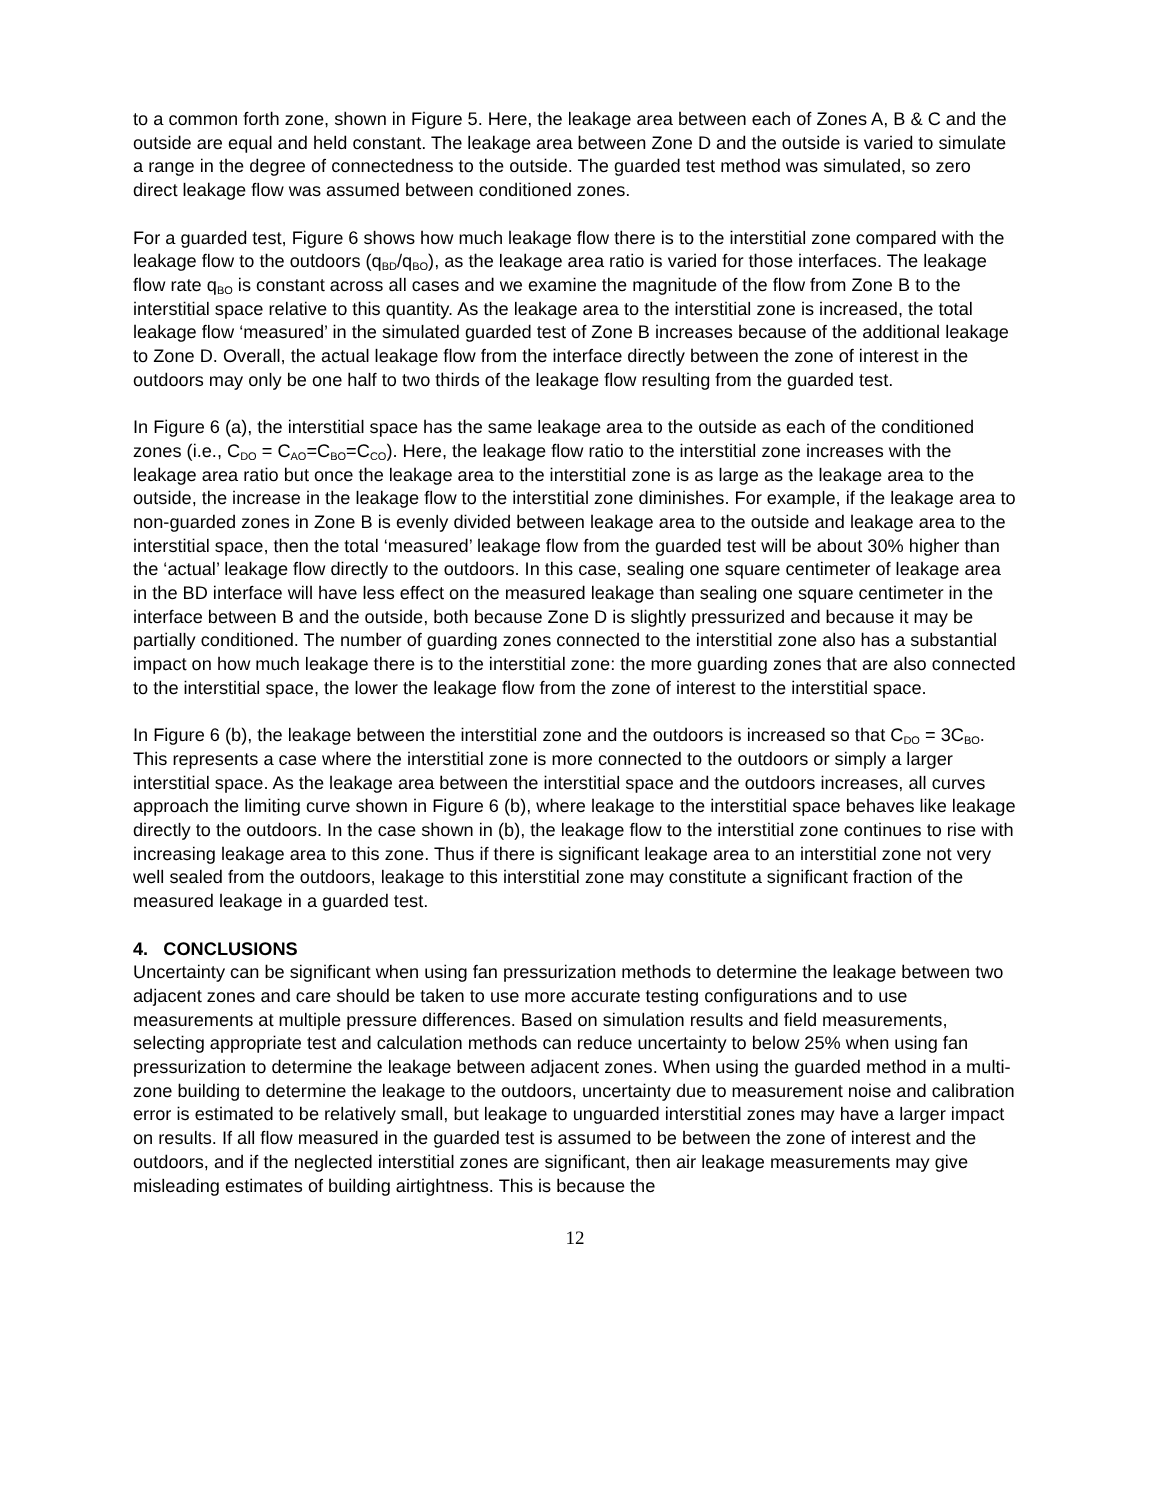to a common forth zone, shown in Figure 5. Here, the leakage area between each of Zones A, B & C and the outside are equal and held constant. The leakage area between Zone D and the outside is varied to simulate a range in the degree of connectedness to the outside. The guarded test method was simulated, so zero direct leakage flow was assumed between conditioned zones.
For a guarded test, Figure 6 shows how much leakage flow there is to the interstitial zone compared with the leakage flow to the outdoors (q<sub>BD</sub>/q<sub>BO</sub>), as the leakage area ratio is varied for those interfaces. The leakage flow rate q<sub>BO</sub> is constant across all cases and we examine the magnitude of the flow from Zone B to the interstitial space relative to this quantity. As the leakage area to the interstitial zone is increased, the total leakage flow ‘measured’ in the simulated guarded test of Zone B increases because of the additional leakage to Zone D. Overall, the actual leakage flow from the interface directly between the zone of interest in the outdoors may only be one half to two thirds of the leakage flow resulting from the guarded test.
In Figure 6 (a), the interstitial space has the same leakage area to the outside as each of the conditioned zones (i.e., C<sub>DO</sub> = C<sub>AO</sub>=C<sub>BO</sub>=C<sub>CO</sub>). Here, the leakage flow ratio to the interstitial zone increases with the leakage area ratio but once the leakage area to the interstitial zone is as large as the leakage area to the outside, the increase in the leakage flow to the interstitial zone diminishes. For example, if the leakage area to non-guarded zones in Zone B is evenly divided between leakage area to the outside and leakage area to the interstitial space, then the total ‘measured’ leakage flow from the guarded test will be about 30% higher than the ‘actual’ leakage flow directly to the outdoors. In this case, sealing one square centimeter of leakage area in the BD interface will have less effect on the measured leakage than sealing one square centimeter in the interface between B and the outside, both because Zone D is slightly pressurized and because it may be partially conditioned. The number of guarding zones connected to the interstitial zone also has a substantial impact on how much leakage there is to the interstitial zone: the more guarding zones that are also connected to the interstitial space, the lower the leakage flow from the zone of interest to the interstitial space.
In Figure 6 (b), the leakage between the interstitial zone and the outdoors is increased so that C<sub>DO</sub> = 3C<sub>BO</sub>. This represents a case where the interstitial zone is more connected to the outdoors or simply a larger interstitial space. As the leakage area between the interstitial space and the outdoors increases, all curves approach the limiting curve shown in Figure 6 (b), where leakage to the interstitial space behaves like leakage directly to the outdoors. In the case shown in (b), the leakage flow to the interstitial zone continues to rise with increasing leakage area to this zone. Thus if there is significant leakage area to an interstitial zone not very well sealed from the outdoors, leakage to this interstitial zone may constitute a significant fraction of the measured leakage in a guarded test.
4. CONCLUSIONS
Uncertainty can be significant when using fan pressurization methods to determine the leakage between two adjacent zones and care should be taken to use more accurate testing configurations and to use measurements at multiple pressure differences. Based on simulation results and field measurements, selecting appropriate test and calculation methods can reduce uncertainty to below 25% when using fan pressurization to determine the leakage between adjacent zones. When using the guarded method in a multi-zone building to determine the leakage to the outdoors, uncertainty due to measurement noise and calibration error is estimated to be relatively small, but leakage to unguarded interstitial zones may have a larger impact on results. If all flow measured in the guarded test is assumed to be between the zone of interest and the outdoors, and if the neglected interstitial zones are significant, then air leakage measurements may give misleading estimates of building airtightness. This is because the
12